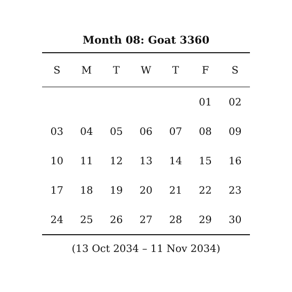Month 08: Goat 3360
| S | M | T | W | T | F | S |
| --- | --- | --- | --- | --- | --- | --- |
| | | | | | 01 | 02 |
| 03 | 04 | 05 | 06 | 07 | 08 | 09 |
| 10 | 11 | 12 | 13 | 14 | 15 | 16 |
| 17 | 18 | 19 | 20 | 21 | 22 | 23 |
| 24 | 25 | 26 | 27 | 28 | 29 | 30 |
(13 Oct 2034 – 11 Nov 2034)